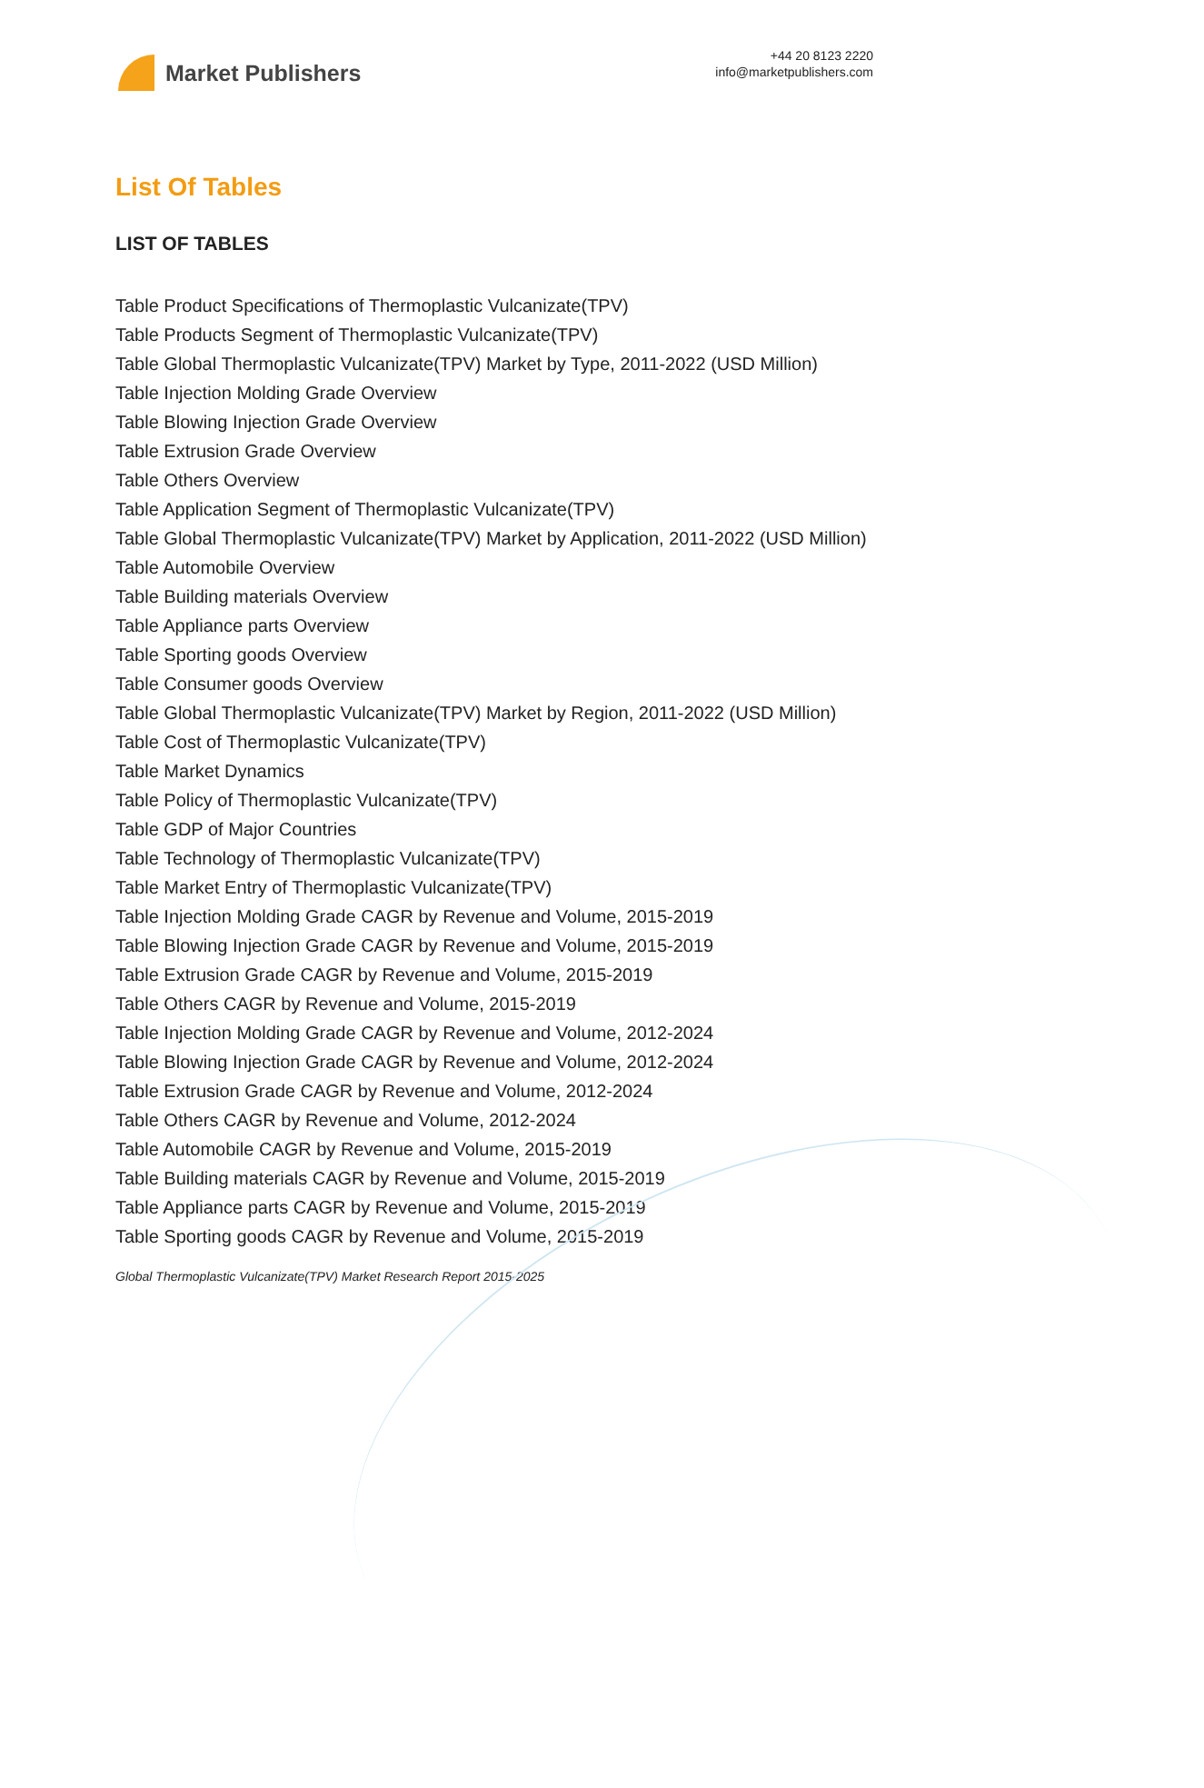Market Publishers
+44 20 8123 2220
info@marketpublishers.com
List Of Tables
LIST OF TABLES
Table Product Specifications of Thermoplastic Vulcanizate(TPV)
Table Products Segment of Thermoplastic Vulcanizate(TPV)
Table Global Thermoplastic Vulcanizate(TPV) Market by Type, 2011-2022 (USD Million)
Table Injection Molding Grade Overview
Table Blowing Injection Grade Overview
Table Extrusion Grade Overview
Table Others Overview
Table Application Segment of Thermoplastic Vulcanizate(TPV)
Table Global Thermoplastic Vulcanizate(TPV) Market by Application, 2011-2022 (USD Million)
Table Automobile Overview
Table Building materials Overview
Table Appliance parts Overview
Table Sporting goods Overview
Table Consumer goods Overview
Table Global Thermoplastic Vulcanizate(TPV) Market by Region, 2011-2022 (USD Million)
Table Cost of Thermoplastic Vulcanizate(TPV)
Table Market Dynamics
Table Policy of Thermoplastic Vulcanizate(TPV)
Table GDP of Major Countries
Table Technology of Thermoplastic Vulcanizate(TPV)
Table Market Entry of Thermoplastic Vulcanizate(TPV)
Table Injection Molding Grade CAGR by Revenue and Volume, 2015-2019
Table Blowing Injection Grade CAGR by Revenue and Volume, 2015-2019
Table Extrusion Grade CAGR by Revenue and Volume, 2015-2019
Table Others CAGR by Revenue and Volume, 2015-2019
Table Injection Molding Grade CAGR by Revenue and Volume, 2012-2024
Table Blowing Injection Grade CAGR by Revenue and Volume, 2012-2024
Table Extrusion Grade CAGR by Revenue and Volume, 2012-2024
Table Others CAGR by Revenue and Volume, 2012-2024
Table Automobile CAGR by Revenue and Volume, 2015-2019
Table Building materials CAGR by Revenue and Volume, 2015-2019
Table Appliance parts CAGR by Revenue and Volume, 2015-2019
Table Sporting goods CAGR by Revenue and Volume, 2015-2019
Global Thermoplastic Vulcanizate(TPV) Market Research Report 2015-2025